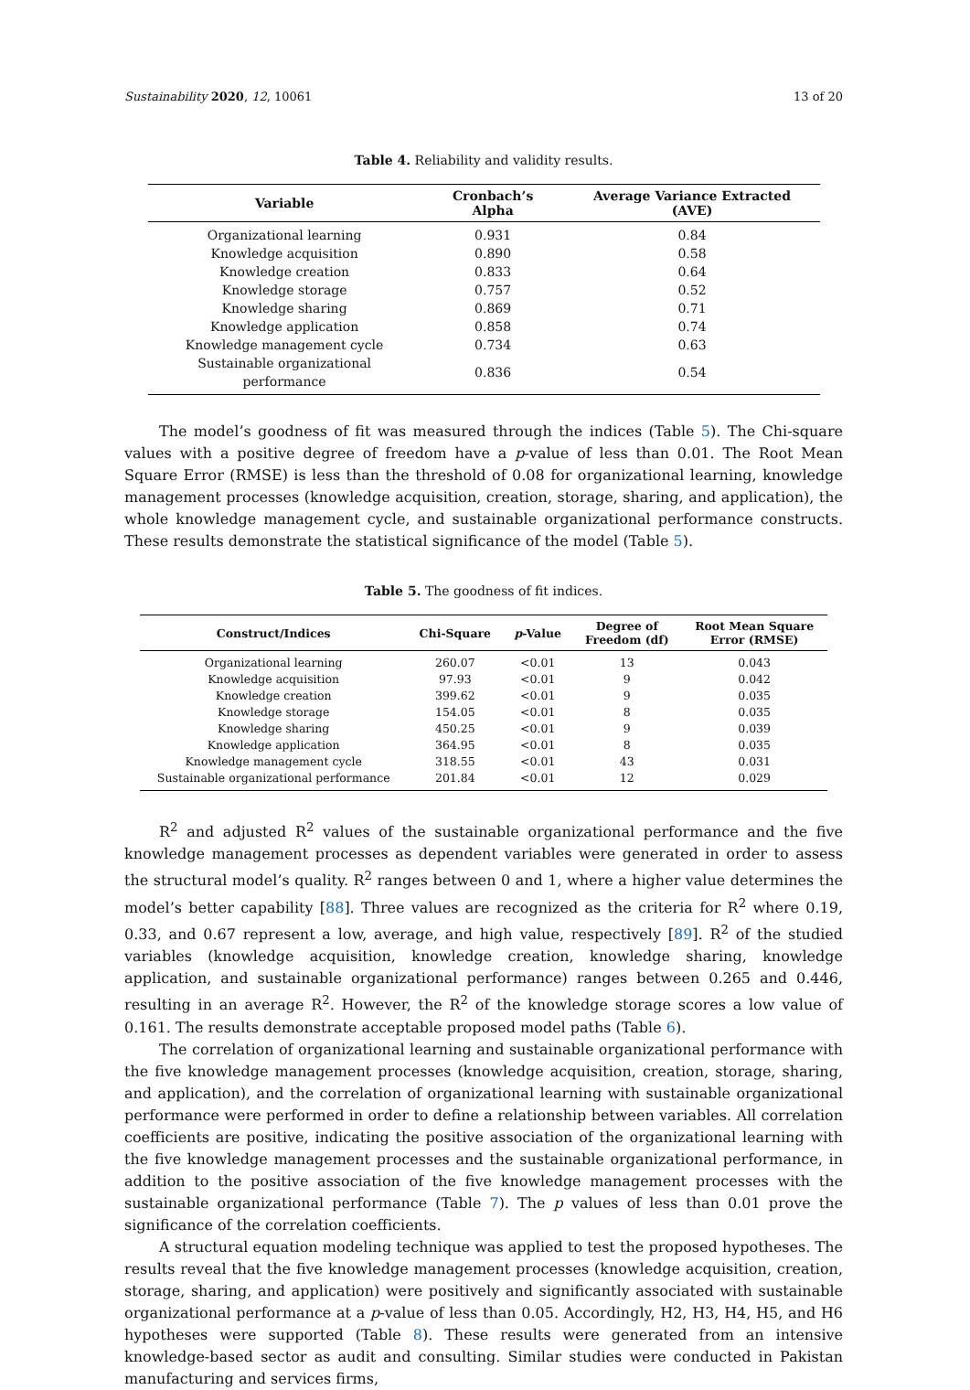Sustainability 2020, 12, 10061 13 of 20
Table 4. Reliability and validity results.
| Variable | Cronbach’s Alpha | Average Variance Extracted (AVE) |
| --- | --- | --- |
| Organizational learning | 0.931 | 0.84 |
| Knowledge acquisition | 0.890 | 0.58 |
| Knowledge creation | 0.833 | 0.64 |
| Knowledge storage | 0.757 | 0.52 |
| Knowledge sharing | 0.869 | 0.71 |
| Knowledge application | 0.858 | 0.74 |
| Knowledge management cycle | 0.734 | 0.63 |
| Sustainable organizational performance | 0.836 | 0.54 |
The model’s goodness of fit was measured through the indices (Table 5). The Chi-square values with a positive degree of freedom have a p-value of less than 0.01. The Root Mean Square Error (RMSE) is less than the threshold of 0.08 for organizational learning, knowledge management processes (knowledge acquisition, creation, storage, sharing, and application), the whole knowledge management cycle, and sustainable organizational performance constructs. These results demonstrate the statistical significance of the model (Table 5).
Table 5. The goodness of fit indices.
| Construct/Indices | Chi-Square | p -Value | Degree of Freedom (df) | Root Mean Square Error (RMSE) |
| --- | --- | --- | --- | --- |
| Organizational learning | 260.07 | <0.01 | 13 | 0.043 |
| Knowledge acquisition | 97.93 | <0.01 | 9 | 0.042 |
| Knowledge creation | 399.62 | <0.01 | 9 | 0.035 |
| Knowledge storage | 154.05 | <0.01 | 8 | 0.035 |
| Knowledge sharing | 450.25 | <0.01 | 9 | 0.039 |
| Knowledge application | 364.95 | <0.01 | 8 | 0.035 |
| Knowledge management cycle | 318.55 | <0.01 | 43 | 0.031 |
| Sustainable organizational performance | 201.84 | <0.01 | 12 | 0.029 |
R<sup>2</sup> and adjusted R<sup>2</sup> values of the sustainable organizational performance and the five knowledge management processes as dependent variables were generated in order to assess the structural model’s quality. R<sup>2</sup> ranges between 0 and 1, where a higher value determines the model’s better capability [88]. Three values are recognized as the criteria for R<sup>2</sup> where 0.19, 0.33, and 0.67 represent a low, average, and high value, respectively [89]. R<sup>2</sup> of the studied variables (knowledge acquisition, knowledge creation, knowledge sharing, knowledge application, and sustainable organizational performance) ranges between 0.265 and 0.446, resulting in an average R<sup>2</sup>. However, the R<sup>2</sup> of the knowledge storage scores a low value of 0.161. The results demonstrate acceptable proposed model paths (Table 6).
The correlation of organizational learning and sustainable organizational performance with the five knowledge management processes (knowledge acquisition, creation, storage, sharing, and application), and the correlation of organizational learning with sustainable organizational performance were performed in order to define a relationship between variables. All correlation coefficients are positive, indicating the positive association of the organizational learning with the five knowledge management processes and the sustainable organizational performance, in addition to the positive association of the five knowledge management processes with the sustainable organizational performance (Table 7). The p values of less than 0.01 prove the significance of the correlation coefficients.
A structural equation modeling technique was applied to test the proposed hypotheses. The results reveal that the five knowledge management processes (knowledge acquisition, creation, storage, sharing, and application) were positively and significantly associated with sustainable organizational performance at a p-value of less than 0.05. Accordingly, H2, H3, H4, H5, and H6 hypotheses were supported (Table 8). These results were generated from an intensive knowledge-based sector as audit and consulting. Similar studies were conducted in Pakistan manufacturing and services firms,